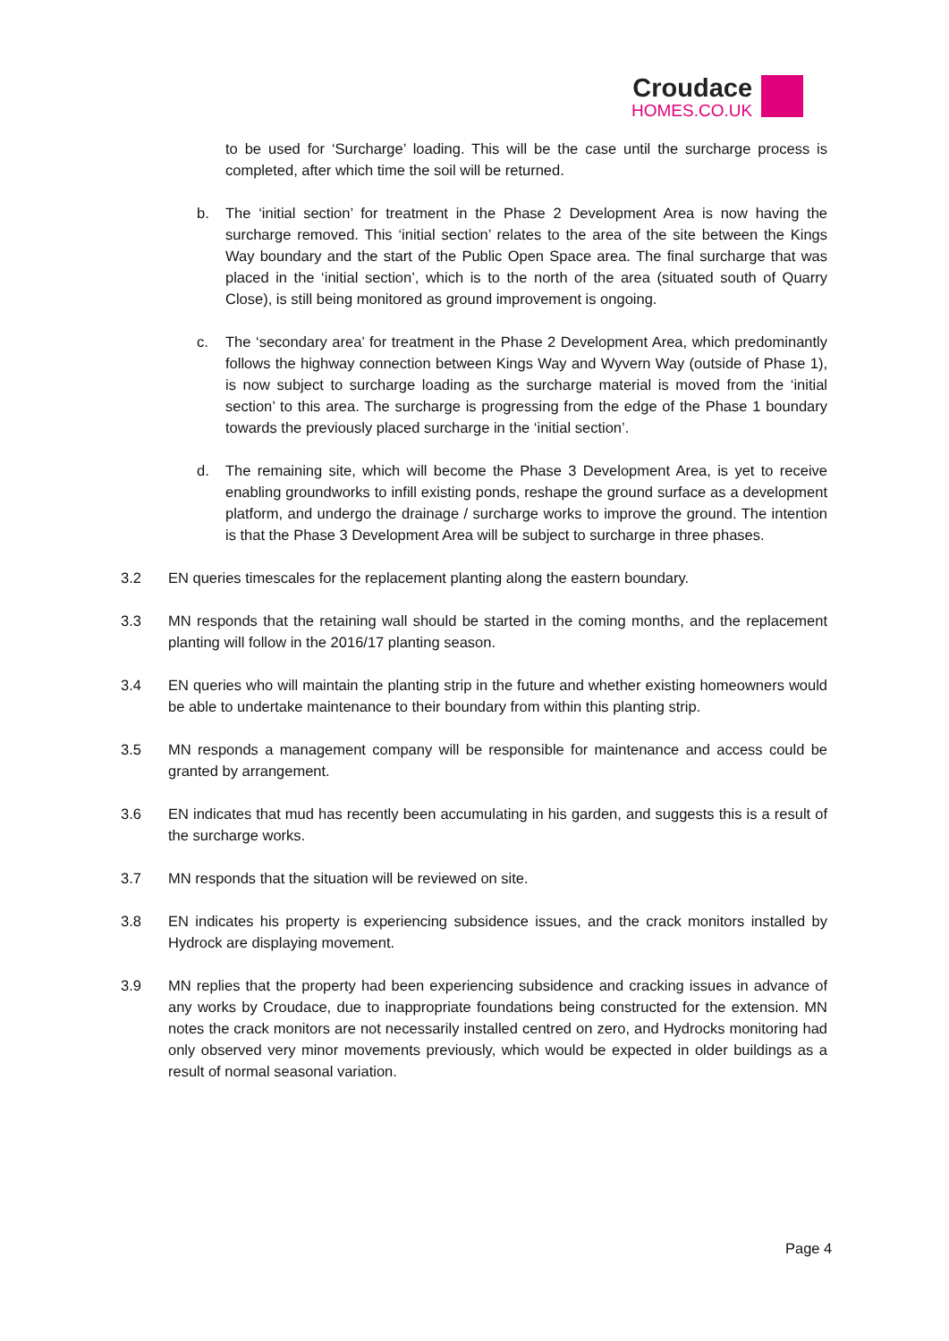Croudace
HOMES.CO.UK
to be used for ‘Surcharge’ loading. This will be the case until the surcharge process is completed, after which time the soil will be returned.
b. The ‘initial section’ for treatment in the Phase 2 Development Area is now having the surcharge removed. This ‘initial section’ relates to the area of the site between the Kings Way boundary and the start of the Public Open Space area. The final surcharge that was placed in the ‘initial section’, which is to the north of the area (situated south of Quarry Close), is still being monitored as ground improvement is ongoing.
c. The ‘secondary area’ for treatment in the Phase 2 Development Area, which predominantly follows the highway connection between Kings Way and Wyvern Way (outside of Phase 1), is now subject to surcharge loading as the surcharge material is moved from the ‘initial section’ to this area. The surcharge is progressing from the edge of the Phase 1 boundary towards the previously placed surcharge in the ‘initial section’.
d. The remaining site, which will become the Phase 3 Development Area, is yet to receive enabling groundworks to infill existing ponds, reshape the ground surface as a development platform, and undergo the drainage / surcharge works to improve the ground. The intention is that the Phase 3 Development Area will be subject to surcharge in three phases.
3.2 EN queries timescales for the replacement planting along the eastern boundary.
3.3 MN responds that the retaining wall should be started in the coming months, and the replacement planting will follow in the 2016/17 planting season.
3.4 EN queries who will maintain the planting strip in the future and whether existing homeowners would be able to undertake maintenance to their boundary from within this planting strip.
3.5 MN responds a management company will be responsible for maintenance and access could be granted by arrangement.
3.6 EN indicates that mud has recently been accumulating in his garden, and suggests this is a result of the surcharge works.
3.7 MN responds that the situation will be reviewed on site.
3.8 EN indicates his property is experiencing subsidence issues, and the crack monitors installed by Hydrock are displaying movement.
3.9 MN replies that the property had been experiencing subsidence and cracking issues in advance of any works by Croudace, due to inappropriate foundations being constructed for the extension. MN notes the crack monitors are not necessarily installed centred on zero, and Hydrocks monitoring had only observed very minor movements previously, which would be expected in older buildings as a result of normal seasonal variation.
Page 4